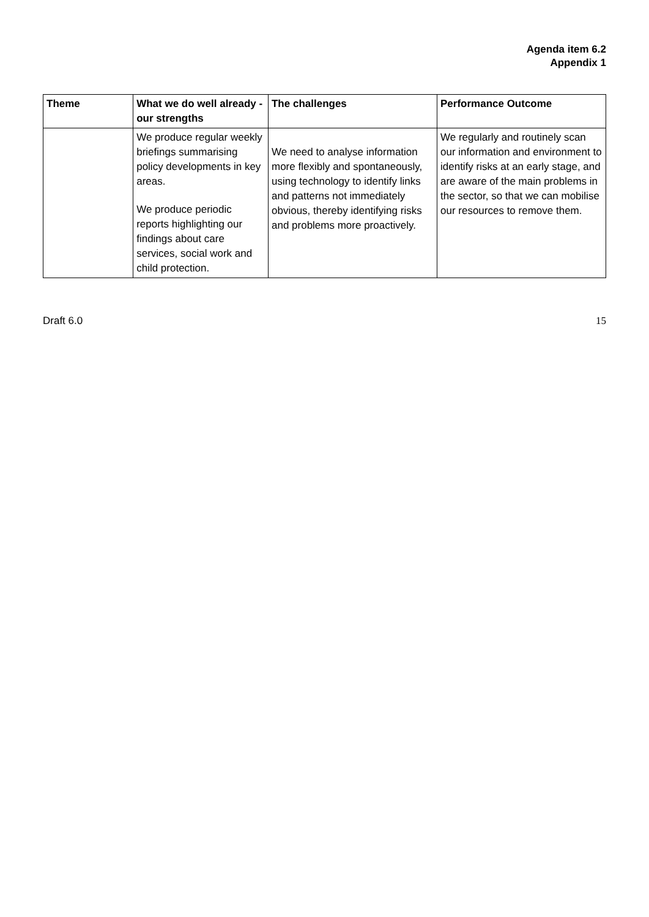Agenda item 6.2
Appendix 1
| Theme | What we do well already - our strengths | The challenges | Performance Outcome |
| --- | --- | --- | --- |
| | We produce regular weekly briefings summarising policy developments in key areas. We produce periodic reports highlighting our findings about care services, social work and child protection. | We need to analyse information more flexibly and spontaneously, using technology to identify links and patterns not immediately obvious, thereby identifying risks and problems more proactively. | We regularly and routinely scan our information and environment to identify risks at an early stage, and are aware of the main problems in the sector, so that we can mobilise our resources to remove them. |
Draft 6.0 15